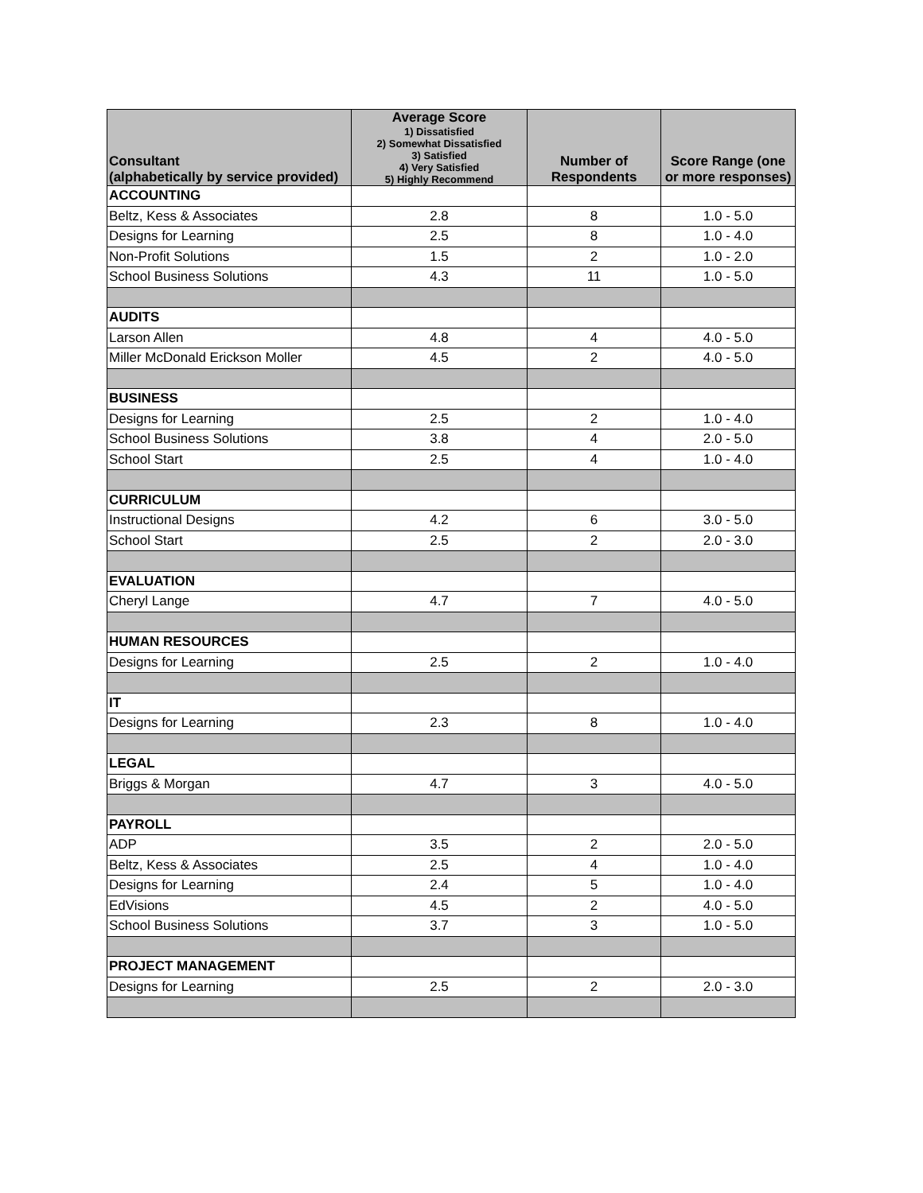| Consultant (alphabetically by service provided) | Average Score 1) Dissatisfied 2) Somewhat Dissatisfied 3) Satisfied 4) Very Satisfied 5) Highly Recommend | Number of Respondents | Score Range (one or more responses) |
| --- | --- | --- | --- |
| ACCOUNTING | | | |
| Beltz, Kess & Associates | 2.8 | 8 | 1.0 - 5.0 |
| Designs for Learning | 2.5 | 8 | 1.0 - 4.0 |
| Non-Profit Solutions | 1.5 | 2 | 1.0 - 2.0 |
| School Business Solutions | 4.3 | 11 | 1.0 - 5.0 |
| AUDITS | | | |
| Larson Allen | 4.8 | 4 | 4.0 - 5.0 |
| Miller McDonald Erickson Moller | 4.5 | 2 | 4.0 - 5.0 |
| BUSINESS | | | |
| Designs for Learning | 2.5 | 2 | 1.0 - 4.0 |
| School Business Solutions | 3.8 | 4 | 2.0 - 5.0 |
| School Start | 2.5 | 4 | 1.0 - 4.0 |
| CURRICULUM | | | |
| Instructional Designs | 4.2 | 6 | 3.0 - 5.0 |
| School Start | 2.5 | 2 | 2.0 - 3.0 |
| EVALUATION | | | |
| Cheryl Lange | 4.7 | 7 | 4.0 - 5.0 |
| HUMAN RESOURCES | | | |
| Designs for Learning | 2.5 | 2 | 1.0 - 4.0 |
| IT | | | |
| Designs for Learning | 2.3 | 8 | 1.0 - 4.0 |
| LEGAL | | | |
| Briggs & Morgan | 4.7 | 3 | 4.0 - 5.0 |
| PAYROLL | | | |
| ADP | 3.5 | 2 | 2.0 - 5.0 |
| Beltz, Kess & Associates | 2.5 | 4 | 1.0 - 4.0 |
| Designs for Learning | 2.4 | 5 | 1.0 - 4.0 |
| EdVisions | 4.5 | 2 | 4.0 - 5.0 |
| School Business Solutions | 3.7 | 3 | 1.0 - 5.0 |
| PROJECT MANAGEMENT | | | |
| Designs for Learning | 2.5 | 2 | 2.0 - 3.0 |